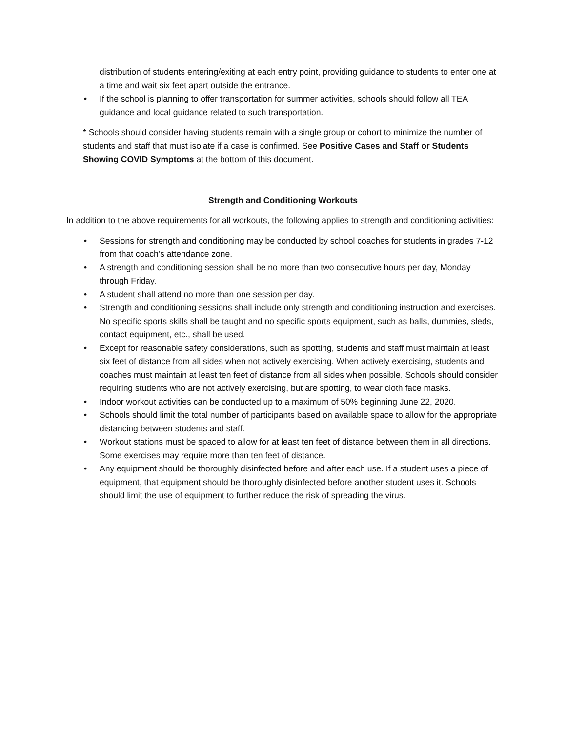distribution of students entering/exiting at each entry point, providing guidance to students to enter one at a time and wait six feet apart outside the entrance.
• If the school is planning to offer transportation for summer activities, schools should follow all TEA guidance and local guidance related to such transportation.
* Schools should consider having students remain with a single group or cohort to minimize the number of students and staff that must isolate if a case is confirmed. See Positive Cases and Staff or Students Showing COVID Symptoms at the bottom of this document.
Strength and Conditioning Workouts
In addition to the above requirements for all workouts, the following applies to strength and conditioning activities:
• Sessions for strength and conditioning may be conducted by school coaches for students in grades 7-12 from that coach’s attendance zone.
• A strength and conditioning session shall be no more than two consecutive hours per day, Monday through Friday.
• A student shall attend no more than one session per day.
• Strength and conditioning sessions shall include only strength and conditioning instruction and exercises. No specific sports skills shall be taught and no specific sports equipment, such as balls, dummies, sleds, contact equipment, etc., shall be used.
• Except for reasonable safety considerations, such as spotting, students and staff must maintain at least six feet of distance from all sides when not actively exercising. When actively exercising, students and coaches must maintain at least ten feet of distance from all sides when possible. Schools should consider requiring students who are not actively exercising, but are spotting, to wear cloth face masks.
• Indoor workout activities can be conducted up to a maximum of 50% beginning June 22, 2020.
• Schools should limit the total number of participants based on available space to allow for the appropriate distancing between students and staff.
• Workout stations must be spaced to allow for at least ten feet of distance between them in all directions. Some exercises may require more than ten feet of distance.
• Any equipment should be thoroughly disinfected before and after each use. If a student uses a piece of equipment, that equipment should be thoroughly disinfected before another student uses it. Schools should limit the use of equipment to further reduce the risk of spreading the virus.